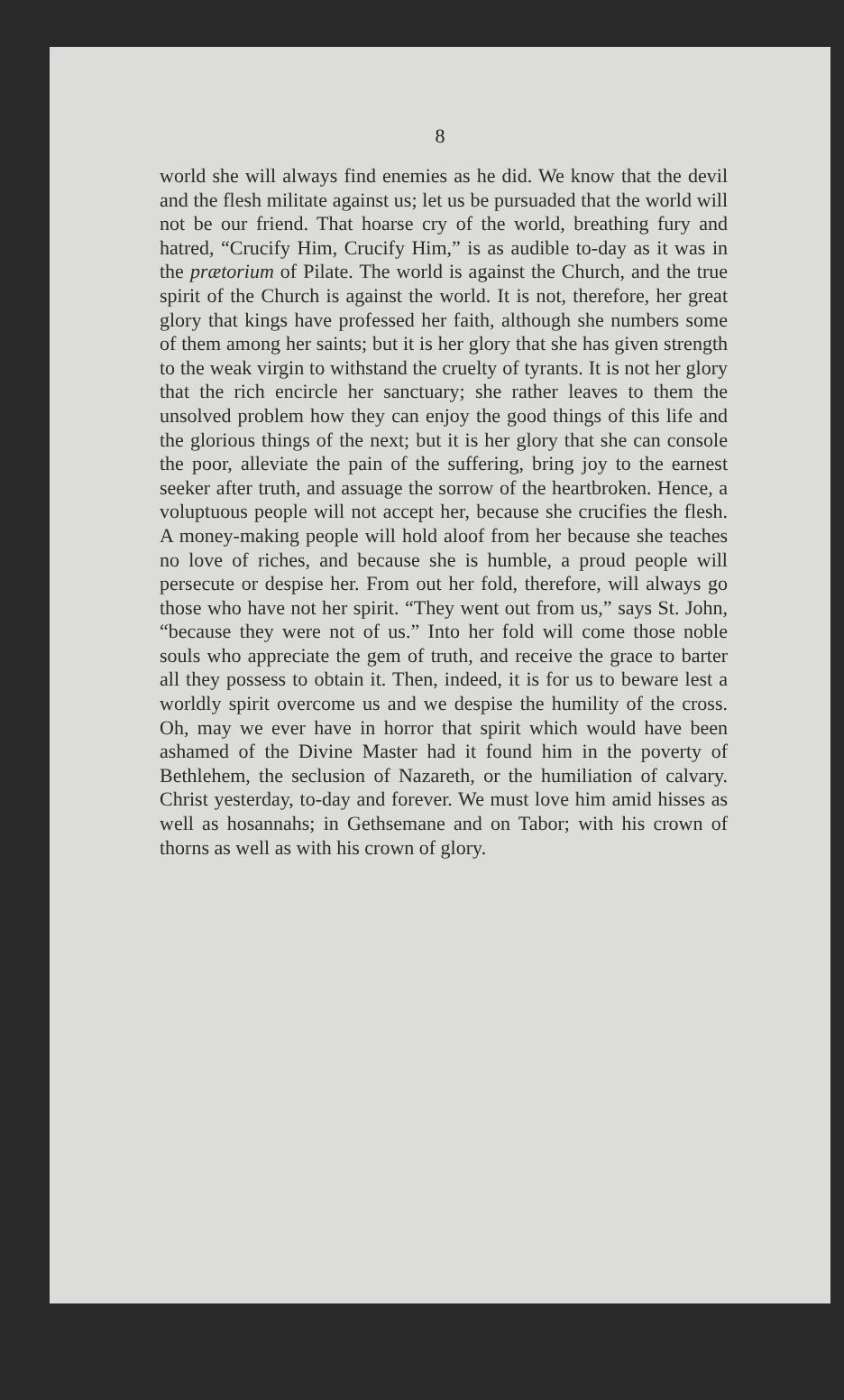8
world she will always find enemies as he did. We know that the devil and the flesh militate against us; let us be pursuaded that the world will not be our friend. That hoarse cry of the world, breathing fury and hatred, “Crucify Him, Crucify Him,” is as audible to-day as it was in the prætorium of Pilate. The world is against the Church, and the true spirit of the Church is against the world. It is not, therefore, her great glory that kings have professed her faith, although she numbers some of them among her saints; but it is her glory that she has given strength to the weak virgin to withstand the cruelty of tyrants. It is not her glory that the rich encircle her sanctuary; she rather leaves to them the unsolved problem how they can enjoy the good things of this life and the glorious things of the next; but it is her glory that she can console the poor, alleviate the pain of the suffering, bring joy to the earnest seeker after truth, and assuage the sorrow of the heartbroken. Hence, a voluptuous people will not accept her, because she crucifies the flesh. A money-making people will hold aloof from her because she teaches no love of riches, and because she is humble, a proud people will persecute or despise her. From out her fold, therefore, will always go those who have not her spirit. “They went out from us,” says St. John, “because they were not of us.” Into her fold will come those noble souls who appreciate the gem of truth, and receive the grace to barter all they possess to obtain it. Then, indeed, it is for us to beware lest a worldly spirit overcome us and we despise the humility of the cross. Oh, may we ever have in horror that spirit which would have been ashamed of the Divine Master had it found him in the poverty of Bethlehem, the seclusion of Nazareth, or the humiliation of calvary. Christ yesterday, to-day and forever. We must love him amid hisses as well as hosannahs; in Gethsemane and on Tabor; with his crown of thorns as well as with his crown of glory.